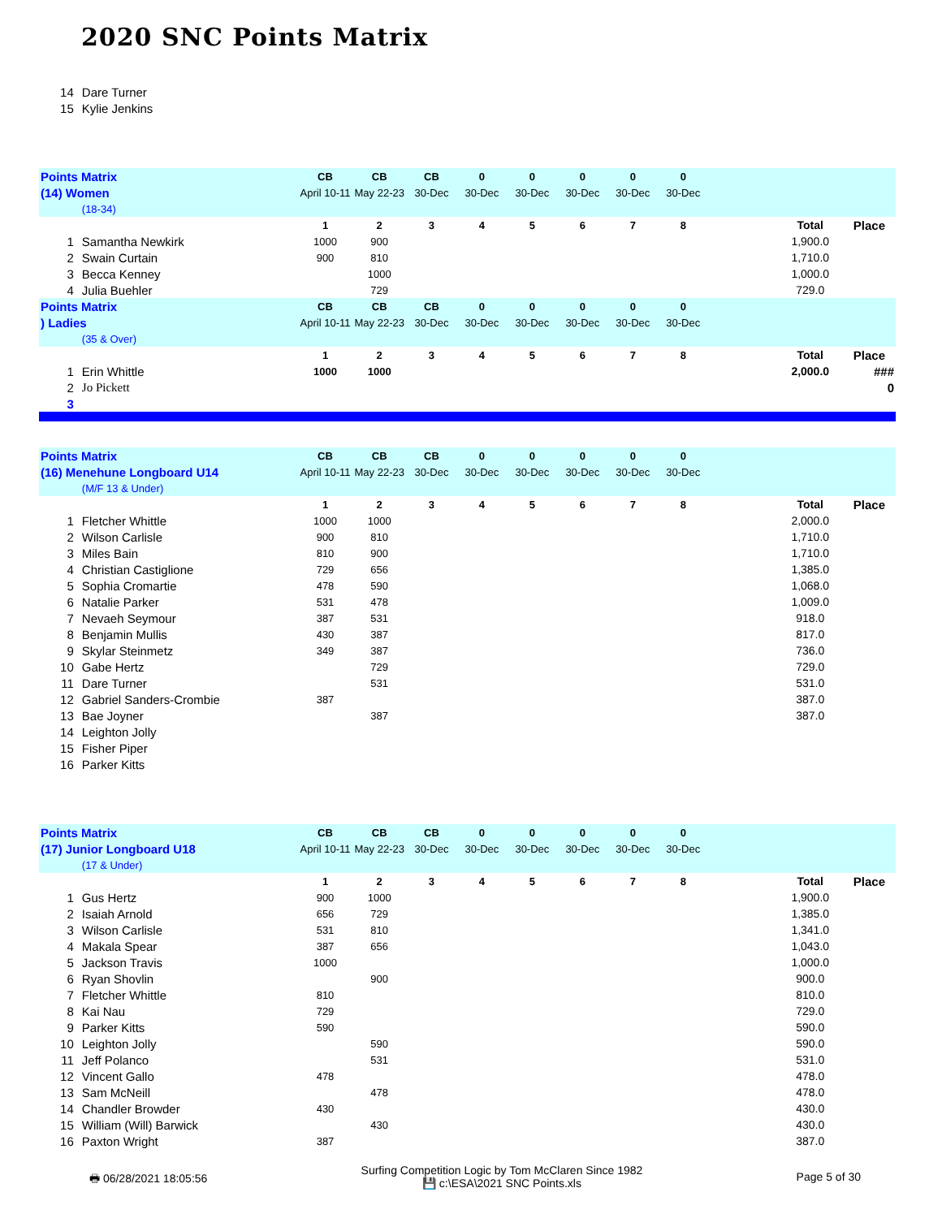2020 SNC Points Matrix
| 14 | Dare Turner | | | | | | | | | | | |
| 15 | Kylie Jenkins | | | | | | | | | | | |
| Points Matrix | | CB | CB | CB | 0 | 0 | 0 | 0 | 0 | | | |
| (14) Women | | April 10-11 | May 22-23 | 30-Dec | 30-Dec | 30-Dec | 30-Dec | 30-Dec | 30-Dec | | | |
| | (18-34) | | | | | | | | | | | |
| | | 1 | 2 | 3 | 4 | 5 | 6 | 7 | 8 | | Total | Place |
| 1 | Samantha Newkirk | 1000 | 900 | | | | | | | | 1,900.0 | |
| 2 | Swain Curtain | 900 | 810 | | | | | | | | 1,710.0 | |
| 3 | Becca Kenney | | 1000 | | | | | | | | 1,000.0 | |
| 4 | Julia Buehler | | 729 | | | | | | | | 729.0 | |
| Points Matrix | | CB | CB | CB | 0 | 0 | 0 | 0 | 0 | | | |
| ) Ladies | | April 10-11 | May 22-23 | 30-Dec | 30-Dec | 30-Dec | 30-Dec | 30-Dec | 30-Dec | | | |
| | (35 & Over) | | | | | | | | | | | |
| | | 1 | 2 | 3 | 4 | 5 | 6 | 7 | 8 | | Total | Place |
| 1 | Erin Whittle | 1000 | 1000 | | | | | | | | 2,000.0 | ### |
| 2 | Jo Pickett | | | | | | | | | | | 0 |
| 3 | | | | | | | | | | | | |
| Points Matrix | | CB | CB | CB | 0 | 0 | 0 | 0 | 0 | | | |
| (16) Menehune Longboard U14 | | April 10-11 | May 22-23 | 30-Dec | 30-Dec | 30-Dec | 30-Dec | 30-Dec | 30-Dec | | | |
| | (M/F 13 & Under) | | | | | | | | | | | |
| | | 1 | 2 | 3 | 4 | 5 | 6 | 7 | 8 | | Total | Place |
| 1 | Fletcher Whittle | 1000 | 1000 | | | | | | | | 2,000.0 | |
| 2 | Wilson Carlisle | 900 | 810 | | | | | | | | 1,710.0 | |
| 3 | Miles Bain | 810 | 900 | | | | | | | | 1,710.0 | |
| 4 | Christian Castiglione | 729 | 656 | | | | | | | | 1,385.0 | |
| 5 | Sophia Cromartie | 478 | 590 | | | | | | | | 1,068.0 | |
| 6 | Natalie Parker | 531 | 478 | | | | | | | | 1,009.0 | |
| 7 | Nevaeh Seymour | 387 | 531 | | | | | | | | 918.0 | |
| 8 | Benjamin Mullis | 430 | 387 | | | | | | | | 817.0 | |
| 9 | Skylar Steinmetz | 349 | 387 | | | | | | | | 736.0 | |
| 10 | Gabe Hertz | | 729 | | | | | | | | 729.0 | |
| 11 | Dare Turner | | 531 | | | | | | | | 531.0 | |
| 12 | Gabriel Sanders-Crombie | 387 | | | | | | | | | 387.0 | |
| 13 | Bae Joyner | | 387 | | | | | | | | 387.0 | |
| 14 | Leighton Jolly | | | | | | | | | | | |
| 15 | Fisher Piper | | | | | | | | | | | |
| 16 | Parker Kitts | | | | | | | | | | | |
| Points Matrix | | CB | CB | CB | 0 | 0 | 0 | 0 | 0 | | | |
| (17) Junior Longboard U18 | | April 10-11 | May 22-23 | 30-Dec | 30-Dec | 30-Dec | 30-Dec | 30-Dec | 30-Dec | | | |
| | (17 & Under) | | | | | | | | | | | |
| | | 1 | 2 | 3 | 4 | 5 | 6 | 7 | 8 | | Total | Place |
| 1 | Gus Hertz | 900 | 1000 | | | | | | | | 1,900.0 | |
| 2 | Isaiah Arnold | 656 | 729 | | | | | | | | 1,385.0 | |
| 3 | Wilson Carlisle | 531 | 810 | | | | | | | | 1,341.0 | |
| 4 | Makala Spear | 387 | 656 | | | | | | | | 1,043.0 | |
| 5 | Jackson Travis | 1000 | | | | | | | | | 1,000.0 | |
| 6 | Ryan Shovlin | | 900 | | | | | | | | 900.0 | |
| 7 | Fletcher Whittle | 810 | | | | | | | | | 810.0 | |
| 8 | Kai Nau | 729 | | | | | | | | | 729.0 | |
| 9 | Parker Kitts | 590 | | | | | | | | | 590.0 | |
| 10 | Leighton Jolly | | 590 | | | | | | | | 590.0 | |
| 11 | Jeff Polanco | | 531 | | | | | | | | 531.0 | |
| 12 | Vincent Gallo | 478 | | | | | | | | | 478.0 | |
| 13 | Sam McNeill | | 478 | | | | | | | | 478.0 | |
| 14 | Chandler Browder | 430 | | | | | | | | | 430.0 | |
| 15 | William (Will) Barwick | | 430 | | | | | | | | 430.0 | |
| 16 | Paxton Wright | 387 | | | | | | | | | 387.0 | |
🖶 06/28/2021 18:05:56
Surfing Competition Logic by Tom McClaren Since 1982
💾 c:\ESA\2021 SNC Points.xls
Page 5 of 30